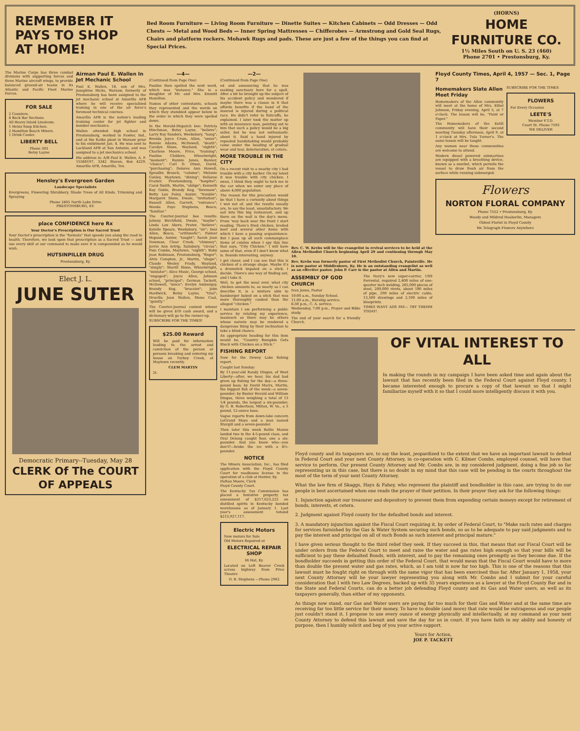REMEMBER IT PAYS TO SHOP AT HOME!
Bed Room Furniture — Living Room Furniture — Dinette Suites — Kitchen Cabinets — Odd Dresses — Odd Chests — Metal and Wood Beds — Inner Spring Mattresses — Chifferobes — Armstrong and Gold Seal Rugs, Chairs and platform rockers. Mohawk Rugs and pads. These are just a few of the things you can find at Special Prices.
(HORNS)
HOME FURNITURE CO.
1½ Miles South on U. S. 23 (460)
Phone 2701 • Prestonsburg, Ky.
The Marine Corps has three combat divisions with supporting forces and three Marine aircraft wings, to provide balanced ground-air teams in its Atlantic and Pacific Fleet Marine Forces.
FOR SALE
2 Counters.
4 Back Bar Sections.
All Heavy Inlaid Linoleum.
1 Heinz Soup Kitchen.
2 Hamilton Beach Mixers.
1 Drink Cooler.
LIBERTY BELL
Phone 303
Betsy Layne
Airman Paul E. Wallen In Jet Mechanic School
Paul E. Wallen, 18, son of Mrs. Josephine Hicks, Warsaw, formerly of Prestonsburg has been assigned to the jet mechanic school at Amarillo AFB where he will receive specialized training in one of the air force's foremost technical courses.
Amarillo AFB is the nation's leading training center for jet fighter and bomber mechanics.
Wallen attended high school in Prestonsburg, worked in Fawler, Ind., and at the Katke plant in Warsaw prior to his enlistment Jan. 4. He was sent to Lackland AFB at San Antonio, and was assigned to a jet mechanics school.
His address is: A/B Paul E. Wallen, A. F. 15568197, 3342 Sturon, Box 4229, Amarillo AFB, Amarillo, Tex.
Hensley's Evergreen Garden
Landscape Specialists
Evergreens, Flowering Shrubbery, Shade Trees of All Kinds. Trimming and Spraying
Phone 2405 North Lake Drive
PRESTONSBURG, KY.
place CONFIDENCE here Rx
Your Doctor's Prescription is Our Sacred Trust
Your Doctor's prescription is the "formula" that speeds you along the road to health. Therefore, we look upon that prescription as a Sacred Trust — and use every skill at our command to make sure it is compounded as he would wish.
HUTSINPILLER DRUG
Prestonsburg, Ky.
Elect J. L.
JUNE SUTER
Democratic Primary--Tuesday, May 28
CLERK Of The COURT OF APPEALS
—4—
(Continued from Page One)
Pauline then spelled the next word, which was "instance." She is a daughter of Mr. and Mrs. Emmitt Hamilton.
Names of other contestants, schools they represented and the words on which they stumbled appear below in the order in which they were spelled down.
In the Herald-Dispatch bee: Patricia Hinchman, Betsy Layne, "believe"; Larry Ray Sanders, Weeksbury, "hang"; Brenda Joyce Crum, Allen, "enter"; Ronnie Adams, McDowell, "death"; Carolyn Slone, Wayland, "eighth"; Charlene Moore, Price, "training"; Pauline Childers, Wheelwright, "moment"; Ronnie Jones, Banner, "choice"; Carl D. Dixon, David, "purchasing"; Dolores Ann Howell, Spradlin Branch, "column"; Melanie Conley, Maytown, "dining"; Dellaree Frazier, Prestonsburg, "hospital"; Carol Smith, Martin, "oblige"; Kenneth Ray Goble, Brandy Keg, "forenoon"; Betty Lou Foley, Auxier, "trouble"; Margaret Slone, Dwale, "invitation"; Russell Allen, Garrett, "entrance"; Wanda Faye Stephens, Bosco, "familiar."
The Courier-Journal bee results: Johnny Birchfield, Dwale, "maybe"; Linda Lou Akers, Prater, "believe"; Estelle Spears, Weeksbury, "sir"; Inez Allen, Bosco, "arithmetic"; Palmer Hopson, Auxier, "taught"; Sarah Jean Newman, Clear Creek, "chimney"; Jerrie Ann Artrip, Salisbury, "circus"; Pam Combs, Maytown, "eighth"; Ruby Jean Robinson, Prestonsburg, "finger"; Alvis Compton, Jr., Martin, "shape"; Claude Wesley Frady, Wayland, "simply"; Sherill Slone, Wheelwright, "minister"; Alice Music, George school, "engaged"; Joyce Allen, Johnson school, "principal"; German Tackett, McDowell, "niece"; Evelyn Amburgey, Brandy Keg, "bracelet"; John Hardwick, Betsy Layne, "trial"; Drucilla Jean Wallen, Stone Coal, "quietly."
The Courier-Journal contest winner will be given $10 cash award, and a dictionary will go to the runner-up.
SUBSCRIBE FOR THE TIMES!
$25.00 Reward
Will be paid for information leading to the arrest and conviction of the person or persons breaking and entering my house on Turkey Creek, at Maytown recently.
CLEM MARTIN
2t.
—2—
(Continued from Page One)
ed and announcing that he was seeking sanctuary here for a spell. After a bit he brought up the subject of his accident policy and wondered if maybe there was a clause in it that affords benefits if the hand of the insured is injured during a political race. He didn't refer to fisticuffs, he explained. I later took the matter up with an insurance man, pointing out to him that such a policy would be a big seller, but he was not enthusiastic about it. Said a hand injured by repeated handshaking would probably come under the heading of gradual wear and tear, deterioration, et cetera.
MORE TROUBLE IN THE CITY
On a recent visit to a nearby city I had trouble with a city barber. On my latest it was trouble with city chicken. I swan, I think they ought to lock me in the car when we enter any place of above 4,000 population.
The reason for this precaution would be that I have a curiosity about things I wot not of, and the results usually are, to say the least, unsatisfactory. We sail into this big restaurant, and up there on the wall is the day's menu. From 'way back near the front I start reading. There's fried chicken, broiled beef and several other items with which I have a passing acquaintance. But I pass up all such commonplace items of cuisine when I spy this line that says, "City Chicken." I will have some of that, even if I don't know what is. Sounds interesting, anyway.
I get closer, and I can see that this is chicken of a strange shape. Maybe it's a drumstick impaled on a stick, I decide. There's one way of finding out, and I take it.
Well, to get the meal over, what city chicken amounts to, as nearly as I can describe it, is a mixture akin to hamburger baked on a stick that was more thoroughly cooked than the alleged "chicken."
I maintain I am performing a public service by relating my experience, inasmuch as there may be others whose naivete may be rendered a dangerous thing by their inclination to take a blind chance.
An appropriate heading for this item would be, "Country Bumpkin Gets Stuck with Chicken on a Stick."
FISHING REPORT
Now for the Dewey Lake fishing report.
Caught last Sunday:
By 11-year-old Randy Dingus, of West Liberty—after, we hear, his dad had given up fishing for the day—a three-pound bass; by David Marrs, Martin, the biggest fish of the week—a seven-pounder; by Buster Herald and William Dingus, three weighing a total of 13 1/4 pounds, the largest a six-pounder; by G. B. Robertson, Milton, W. Va., a 5 pound, 12-ounce bass.
Vague reports from down-lake concern LeGrand Mayo and a man named Sturgill and a seven-pounder.
Then later this week Rollie Manns landed two in the 4-5-pound class, and Oral Delong caught four, one a six-pounder. And you know who—you don't?—broke the ice with a 4½-pounder.
NOTICE
The Miners Association, Inc., has filed application with the Floyd County Court for roadhouse license in the operation of a club at Hunter, Ky.
DuRan Moore, Clerk
Floyd County Court.
The Kentucky Tax Commission has placed a tentative property tax assessment of $217,623,222 on distilled spirits in Kentucky bonded warehouses as of January 1. Last year's assessment totaled $213,927,117.
Electric Motors
New motors for Sale
Old Motors Repaired at
ELECTRICAL REPAIR SHOP
Hi Hat, Ky.
Located on Left Beaver Creek across highway from Price Theatre
O. R. Stephens —Phone 2962
Rev. C. W. Krebs will be the evangelist in revival services to be held at the Allen Methodist Church beginning April 29 and continuing through May 10.
Rev. Krebs was formerly pastor of First Methodist Church, Paintsville. He is now pastor at Middlesboro, Ky. He is an outstanding evangelist as well as an effective pastor. John P. Carr is the pastor at Allen and Martin.
ASSEMBLY OF GOD CHURCH
Ivan Jones, Pastor
10:00 a.m., Sunday School.
11:00 a.m., Worship service.
6:30 p.m., C. A. service.
Wednesday, 7:00 p.m., Prayer and Bible study.
The end of your search for a friendly Church.
The Navy's new super-carrier, USS Forrestal, required 2,400 miles of one-quarter inch welding, 265,000 pieces of steel, 200,000 rivets, about 180 miles of pipe, 290 miles of electric cable, 13,500 drawings and 2,100 miles of blueprints.
TIMES WANT ADS PAY— TRY THEHM TODAY!
Floyd County Times, April 4, 1957 — Sec. 1, Page 7
Homemakers Slate Allen Meet Friday
Homemakers of the Allen community will meet at the home of Mrs. Ethel Johnson, Friday evening, April 5, at 7 o'clock. The lesson will be, "Paint or Paper."
The Homemakers of the Estill community will have their second meeting Tuesday afternoon, April 9, at 1 o'clock at Mrs. Tula Turner's. The same lesson will be taught.
Any women near these communities are welcome to attend.
Modern diesel powered submarines are equipped with a breathing device, known as a snorkel, which permits the vessel to draw fresh air from the surface while running submerged.
SUBSCRIBE FOR THE TIMES
FLOWERS
For Every Occasion
LEETE'S
Member F.T.D.
Court St. Phone 7593
WE DELIVER
Flowers
NORTON FLORAL COMPANY
Phone 7552 • Prestonsburg, Ky.
Woody and Mildred Heaberlin, Managers
Oldest Florist in Floyd County
We Telegraph Flowers Anywhere
OF VITAL INTEREST TO ALL
In making the rounds in my campaign I have been asked time and again about the lawsuit that has recently been filed in the Federal Court against Floyd county. I became interested enough to procure a copy of that lawsuit so that I might familiarize myself with it so that I could more intelligently discuss it with you.
Floyd county and its taxpayers are, to say the least, jeopardized to the extent that we have an important lawsuit to defend in Federal Court and your next County Attorney, in co-operation with C. Kilmer Combs, employed counsel, will have that service to perform. Our present County Attorney and Mr. Combs are, in my considered judgment, doing a fine job so far representing us in this case, but there is no doubt in my mind that this case will be pending in the courts throughout the most of the term of your next County Attorney.
What the law firm of Skaggs, Hays & Fahey, who represent the plaintiff and bondholder in this case, are trying to do our people is best ascertained when one reads the prayer of their petition. In their prayer they ask for the following things:
1. Injunction against our treasurer and depository to prevent them from expending certain moneys except for retirement of bonds, interests, et cetera.
2. Judgment against Floyd county for the defaulted bonds and interest.
3. A mandatory injunction against the Fiscal Court requiring it, by order of Federal Court, to "Make such rates and charges for services furnished by the Gas & Water System securing such bonds, so as to be adequate to pay said judgments and to pay the interest and principal on all of such Bonds as such interest and principal mature."
I have given serious thought to the third relief they seek. If they succeed in this, that means that our Fiscal Court will be under orders from the Federal Court to meet and raise the water and gas rates high enough so that your bills will be sufficient to pay these defaulted Bonds, with interest, and to pay the remaining ones promptly as they become due. If the bondholder succeeds in getting this order of the Federal Court, that would mean that the Fiscal Court would have to more than double the present water and gas rates, which, as I am told is now far too high. This is one of the reasons that this lawsuit must be fought right on through with the same vigor that has been exercised thus far. After January 1, 1958, your next County Attorney will be your lawyer representing you along with Mr. Combs and I submit for your careful consideration that I with two Law Degrees, backed up with 35 years experience as a lawyer at the Floyd County Bar and in the State and Federal Courts, can do a better job defending Floyd county and its Gas and Water users, as well as its taxpayers generally, than either of my opponents.
As things now stand, our Gas and Water users are paying far too much for their Gas and Water and at the same time are receiving far too little service for their money. To have to double (and more) that rate would be outrageous and our people just couldn't stand it. I propose to use every ounce of energy physically and intellectually, at my command as your next County Attorney to defend this lawsuit and save the day for us in court. If you have faith in my ability and honesty of purpose, then I humbly solicit and beg of you your active support.
Yours for Action,
JOE P. TACKETT